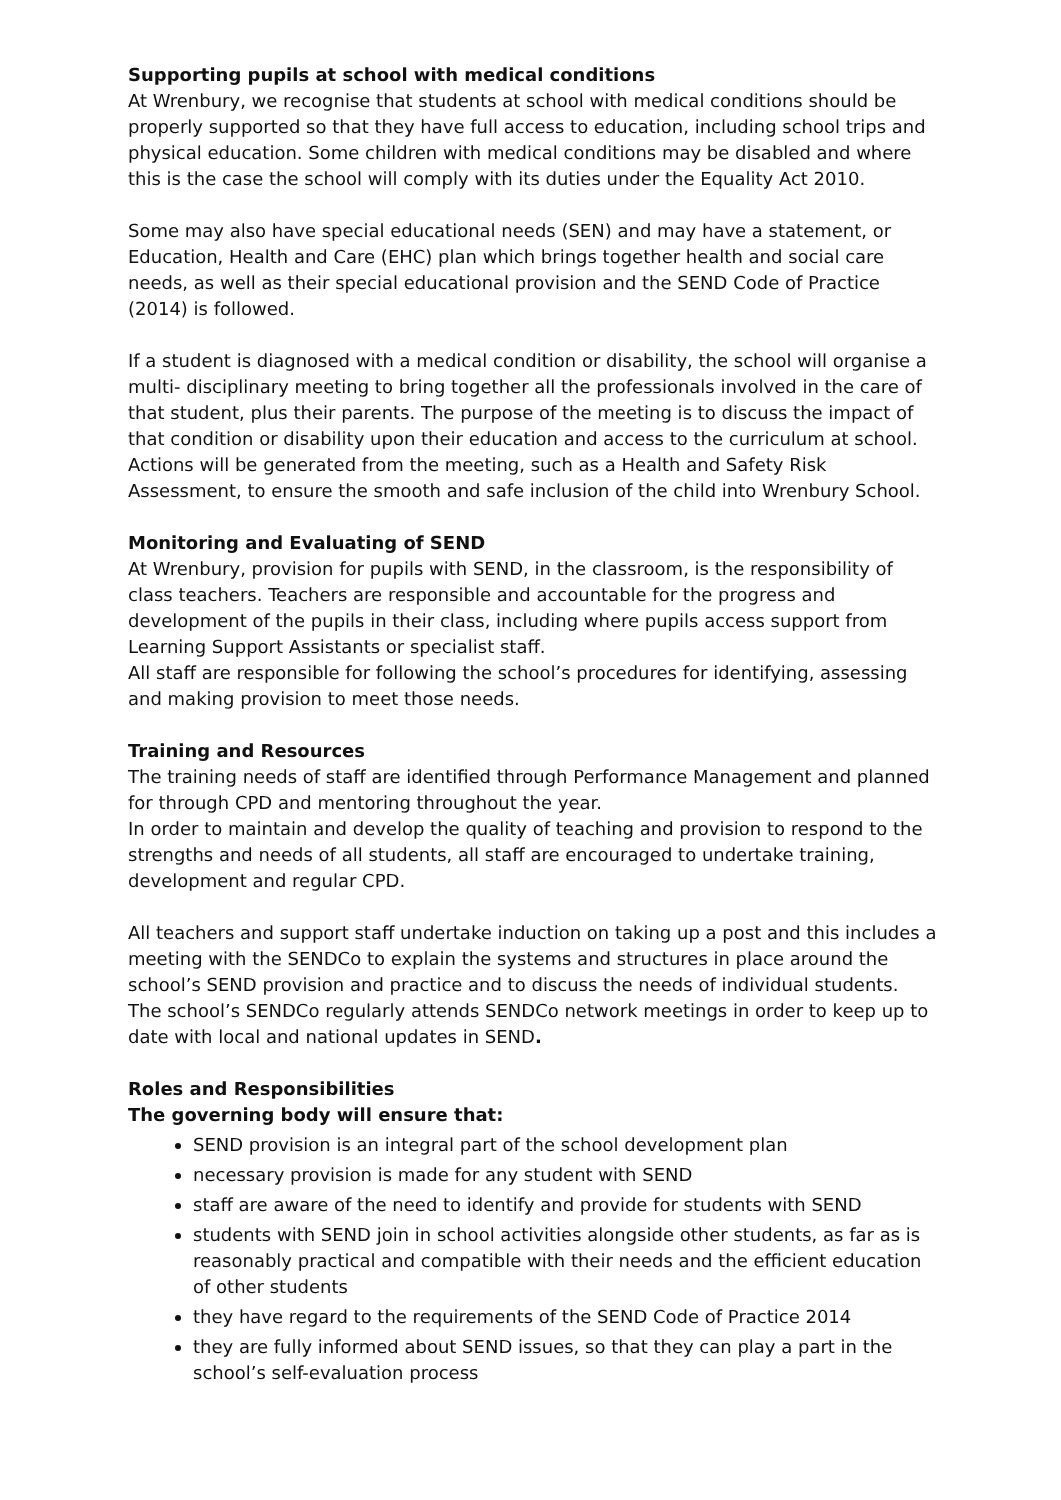Supporting pupils at school with medical conditions
At Wrenbury, we recognise that students at school with medical conditions should be properly supported so that they have full access to education, including school trips and physical education. Some children with medical conditions may be disabled and where this is the case the school will comply with its duties under the Equality Act 2010.
Some may also have special educational needs (SEN) and may have a statement, or Education, Health and Care (EHC) plan which brings together health and social care needs, as well as their special educational provision and the SEND Code of Practice (2014) is followed.
If a student is diagnosed with a medical condition or disability, the school will organise a multi- disciplinary meeting to bring together all the professionals involved in the care of that student, plus their parents. The purpose of the meeting is to discuss the impact of that condition or disability upon their education and access to the curriculum at school. Actions will be generated from the meeting, such as a Health and Safety Risk Assessment, to ensure the smooth and safe inclusion of the child into Wrenbury School.
Monitoring and Evaluating of SEND
At Wrenbury, provision for pupils with SEND, in the classroom, is the responsibility of class teachers. Teachers are responsible and accountable for the progress and development of the pupils in their class, including where pupils access support from Learning Support Assistants or specialist staff.
All staff are responsible for following the school’s procedures for identifying, assessing and making provision to meet those needs.
Training and Resources
The training needs of staff are identified through Performance Management and planned for through CPD and mentoring throughout the year.
In order to maintain and develop the quality of teaching and provision to respond to the strengths and needs of all students, all staff are encouraged to undertake training, development and regular CPD.
All teachers and support staff undertake induction on taking up a post and this includes a meeting with the SENDCo to explain the systems and structures in place around the school’s SEND provision and practice and to discuss the needs of individual students.
The school’s SENDCo regularly attends SENDCo network meetings in order to keep up to date with local and national updates in SEND.
Roles and Responsibilities
The governing body will ensure that:
SEND provision is an integral part of the school development plan
necessary provision is made for any student with SEND
staff are aware of the need to identify and provide for students with SEND
students with SEND join in school activities alongside other students, as far as is reasonably practical and compatible with their needs and the efficient education of other students
they have regard to the requirements of the SEND Code of Practice 2014
they are fully informed about SEND issues, so that they can play a part in the school’s self-evaluation process